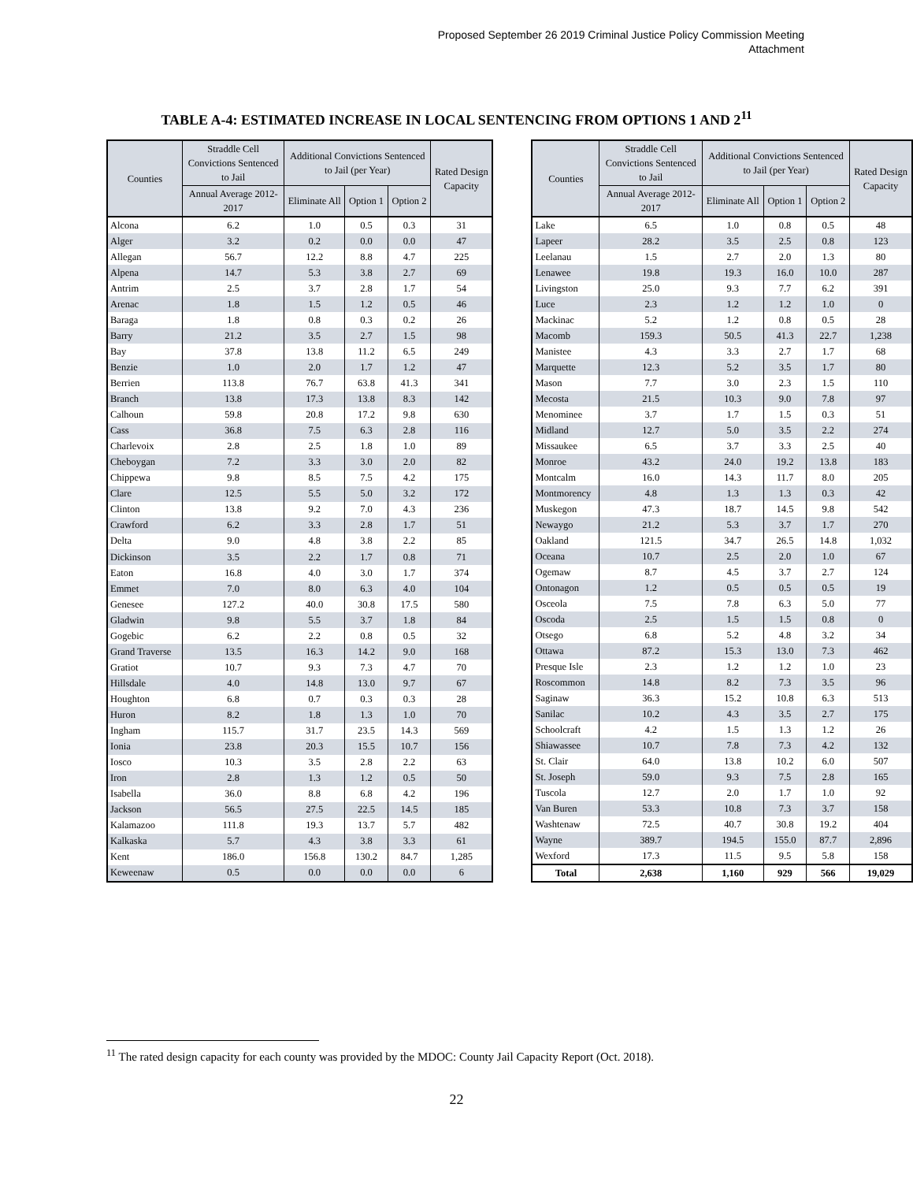Proposed September 26 2019 Criminal Justice Policy Commission Meeting
Attachment
TABLE A-4: ESTIMATED INCREASE IN LOCAL SENTENCING FROM OPTIONS 1 AND 2<sup>11</sup>
| Counties | Straddle Cell Convictions Sentenced to Jail | Additional Convictions Sentenced to Jail (per Year) | | | Rated Design Capacity |
| --- | --- | --- | --- | --- | --- |
| | Annual Average 2012-2017 | Eliminate All | Option 1 | Option 2 | |
| Alcona | 6.2 | 1.0 | 0.5 | 0.3 | 31 |
| Alger | 3.2 | 0.2 | 0.0 | 0.0 | 47 |
| Allegan | 56.7 | 12.2 | 8.8 | 4.7 | 225 |
| Alpena | 14.7 | 5.3 | 3.8 | 2.7 | 69 |
| Antrim | 2.5 | 3.7 | 2.8 | 1.7 | 54 |
| Arenac | 1.8 | 1.5 | 1.2 | 0.5 | 46 |
| Baraga | 1.8 | 0.8 | 0.3 | 0.2 | 26 |
| Barry | 21.2 | 3.5 | 2.7 | 1.5 | 98 |
| Bay | 37.8 | 13.8 | 11.2 | 6.5 | 249 |
| Benzie | 1.0 | 2.0 | 1.7 | 1.2 | 47 |
| Berrien | 113.8 | 76.7 | 63.8 | 41.3 | 341 |
| Branch | 13.8 | 17.3 | 13.8 | 8.3 | 142 |
| Calhoun | 59.8 | 20.8 | 17.2 | 9.8 | 630 |
| Cass | 36.8 | 7.5 | 6.3 | 2.8 | 116 |
| Charlevoix | 2.8 | 2.5 | 1.8 | 1.0 | 89 |
| Cheboygan | 7.2 | 3.3 | 3.0 | 2.0 | 82 |
| Chippewa | 9.8 | 8.5 | 7.5 | 4.2 | 175 |
| Clare | 12.5 | 5.5 | 5.0 | 3.2 | 172 |
| Clinton | 13.8 | 9.2 | 7.0 | 4.3 | 236 |
| Crawford | 6.2 | 3.3 | 2.8 | 1.7 | 51 |
| Delta | 9.0 | 4.8 | 3.8 | 2.2 | 85 |
| Dickinson | 3.5 | 2.2 | 1.7 | 0.8 | 71 |
| Eaton | 16.8 | 4.0 | 3.0 | 1.7 | 374 |
| Emmet | 7.0 | 8.0 | 6.3 | 4.0 | 104 |
| Genesee | 127.2 | 40.0 | 30.8 | 17.5 | 580 |
| Gladwin | 9.8 | 5.5 | 3.7 | 1.8 | 84 |
| Gogebic | 6.2 | 2.2 | 0.8 | 0.5 | 32 |
| Grand Traverse | 13.5 | 16.3 | 14.2 | 9.0 | 168 |
| Gratiot | 10.7 | 9.3 | 7.3 | 4.7 | 70 |
| Hillsdale | 4.0 | 14.8 | 13.0 | 9.7 | 67 |
| Houghton | 6.8 | 0.7 | 0.3 | 0.3 | 28 |
| Huron | 8.2 | 1.8 | 1.3 | 1.0 | 70 |
| Ingham | 115.7 | 31.7 | 23.5 | 14.3 | 569 |
| Ionia | 23.8 | 20.3 | 15.5 | 10.7 | 156 |
| Iosco | 10.3 | 3.5 | 2.8 | 2.2 | 63 |
| Iron | 2.8 | 1.3 | 1.2 | 0.5 | 50 |
| Isabella | 36.0 | 8.8 | 6.8 | 4.2 | 196 |
| Jackson | 56.5 | 27.5 | 22.5 | 14.5 | 185 |
| Kalamazoo | 111.8 | 19.3 | 13.7 | 5.7 | 482 |
| Kalkaska | 5.7 | 4.3 | 3.8 | 3.3 | 61 |
| Kent | 186.0 | 156.8 | 130.2 | 84.7 | 1,285 |
| Keweenaw | 0.5 | 0.0 | 0.0 | 0.0 | 6 |
| Counties | Straddle Cell Convictions Sentenced to Jail | Additional Convictions Sentenced to Jail (per Year) | | | Rated Design Capacity |
| --- | --- | --- | --- | --- | --- |
| | Annual Average 2012-2017 | Eliminate All | Option 1 | Option 2 | |
| Lake | 6.5 | 1.0 | 0.8 | 0.5 | 48 |
| Lapeer | 28.2 | 3.5 | 2.5 | 0.8 | 123 |
| Leelanau | 1.5 | 2.7 | 2.0 | 1.3 | 80 |
| Lenawee | 19.8 | 19.3 | 16.0 | 10.0 | 287 |
| Livingston | 25.0 | 9.3 | 7.7 | 6.2 | 391 |
| Luce | 2.3 | 1.2 | 1.2 | 1.0 | 0 |
| Mackinac | 5.2 | 1.2 | 0.8 | 0.5 | 28 |
| Macomb | 159.3 | 50.5 | 41.3 | 22.7 | 1,238 |
| Manistee | 4.3 | 3.3 | 2.7 | 1.7 | 68 |
| Marquette | 12.3 | 5.2 | 3.5 | 1.7 | 80 |
| Mason | 7.7 | 3.0 | 2.3 | 1.5 | 110 |
| Mecosta | 21.5 | 10.3 | 9.0 | 7.8 | 97 |
| Menominee | 3.7 | 1.7 | 1.5 | 0.3 | 51 |
| Midland | 12.7 | 5.0 | 3.5 | 2.2 | 274 |
| Missaukee | 6.5 | 3.7 | 3.3 | 2.5 | 40 |
| Monroe | 43.2 | 24.0 | 19.2 | 13.8 | 183 |
| Montcalm | 16.0 | 14.3 | 11.7 | 8.0 | 205 |
| Montmorency | 4.8 | 1.3 | 1.3 | 0.3 | 42 |
| Muskegon | 47.3 | 18.7 | 14.5 | 9.8 | 542 |
| Newaygo | 21.2 | 5.3 | 3.7 | 1.7 | 270 |
| Oakland | 121.5 | 34.7 | 26.5 | 14.8 | 1,032 |
| Oceana | 10.7 | 2.5 | 2.0 | 1.0 | 67 |
| Ogemaw | 8.7 | 4.5 | 3.7 | 2.7 | 124 |
| Ontonagon | 1.2 | 0.5 | 0.5 | 0.5 | 19 |
| Osceola | 7.5 | 7.8 | 6.3 | 5.0 | 77 |
| Oscoda | 2.5 | 1.5 | 1.5 | 0.8 | 0 |
| Otsego | 6.8 | 5.2 | 4.8 | 3.2 | 34 |
| Ottawa | 87.2 | 15.3 | 13.0 | 7.3 | 462 |
| Presque Isle | 2.3 | 1.2 | 1.2 | 1.0 | 23 |
| Roscommon | 14.8 | 8.2 | 7.3 | 3.5 | 96 |
| Saginaw | 36.3 | 15.2 | 10.8 | 6.3 | 513 |
| Sanilac | 10.2 | 4.3 | 3.5 | 2.7 | 175 |
| Schoolcraft | 4.2 | 1.5 | 1.3 | 1.2 | 26 |
| Shiawassee | 10.7 | 7.8 | 7.3 | 4.2 | 132 |
| St. Clair | 64.0 | 13.8 | 10.2 | 6.0 | 507 |
| St. Joseph | 59.0 | 9.3 | 7.5 | 2.8 | 165 |
| Tuscola | 12.7 | 2.0 | 1.7 | 1.0 | 92 |
| Van Buren | 53.3 | 10.8 | 7.3 | 3.7 | 158 |
| Washtenaw | 72.5 | 40.7 | 30.8 | 19.2 | 404 |
| Wayne | 389.7 | 194.5 | 155.0 | 87.7 | 2,896 |
| Wexford | 17.3 | 11.5 | 9.5 | 5.8 | 158 |
| Total | 2,638 | 1,160 | 929 | 566 | 19,029 |
<sup>11</sup> The rated design capacity for each county was provided by the MDOC: County Jail Capacity Report (Oct. 2018).
22